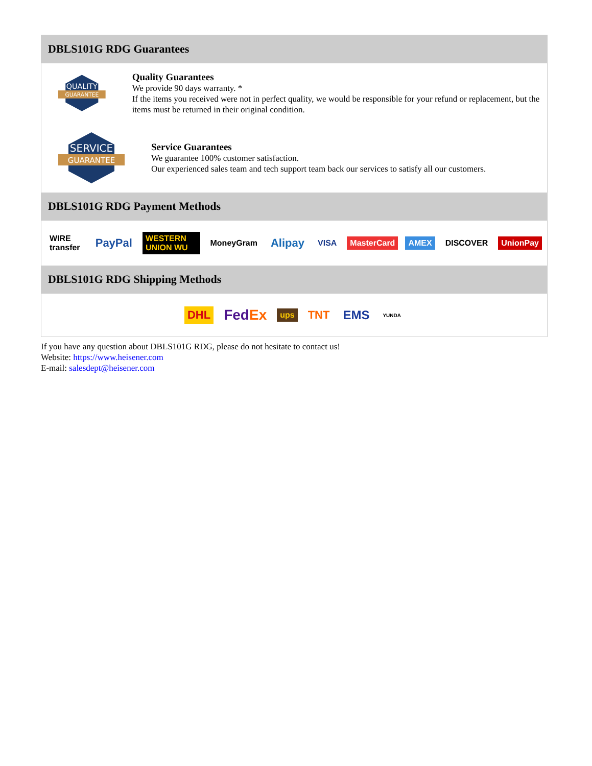DBLS101G RDG Guarantees
QUALITY
GUARANTEE
Quality Guarantees
We provide 90 days warranty. *
If the items you received were not in perfect quality, we would be responsible for your refund or replacement, but the items must be returned in their original condition.
SERVICE
GUARANTEE
Service Guarantees
We guarantee 100% customer satisfaction.
Our experienced sales team and tech support team back our services to satisfy all our customers.
DBLS101G RDG Payment Methods
WIRE transfer PayPal WESTERN UNION WU MoneyGram Alipay VISA MasterCard AMEX DISCOVER UnionPay
DBLS101G RDG Shipping Methods
DHL FedEx ups TNT EMS YUNDA
If you have any question about DBLS101G RDG, please do not hesitate to contact us!
Website: https://www.heisener.com
E-mail: salesdept@heisener.com